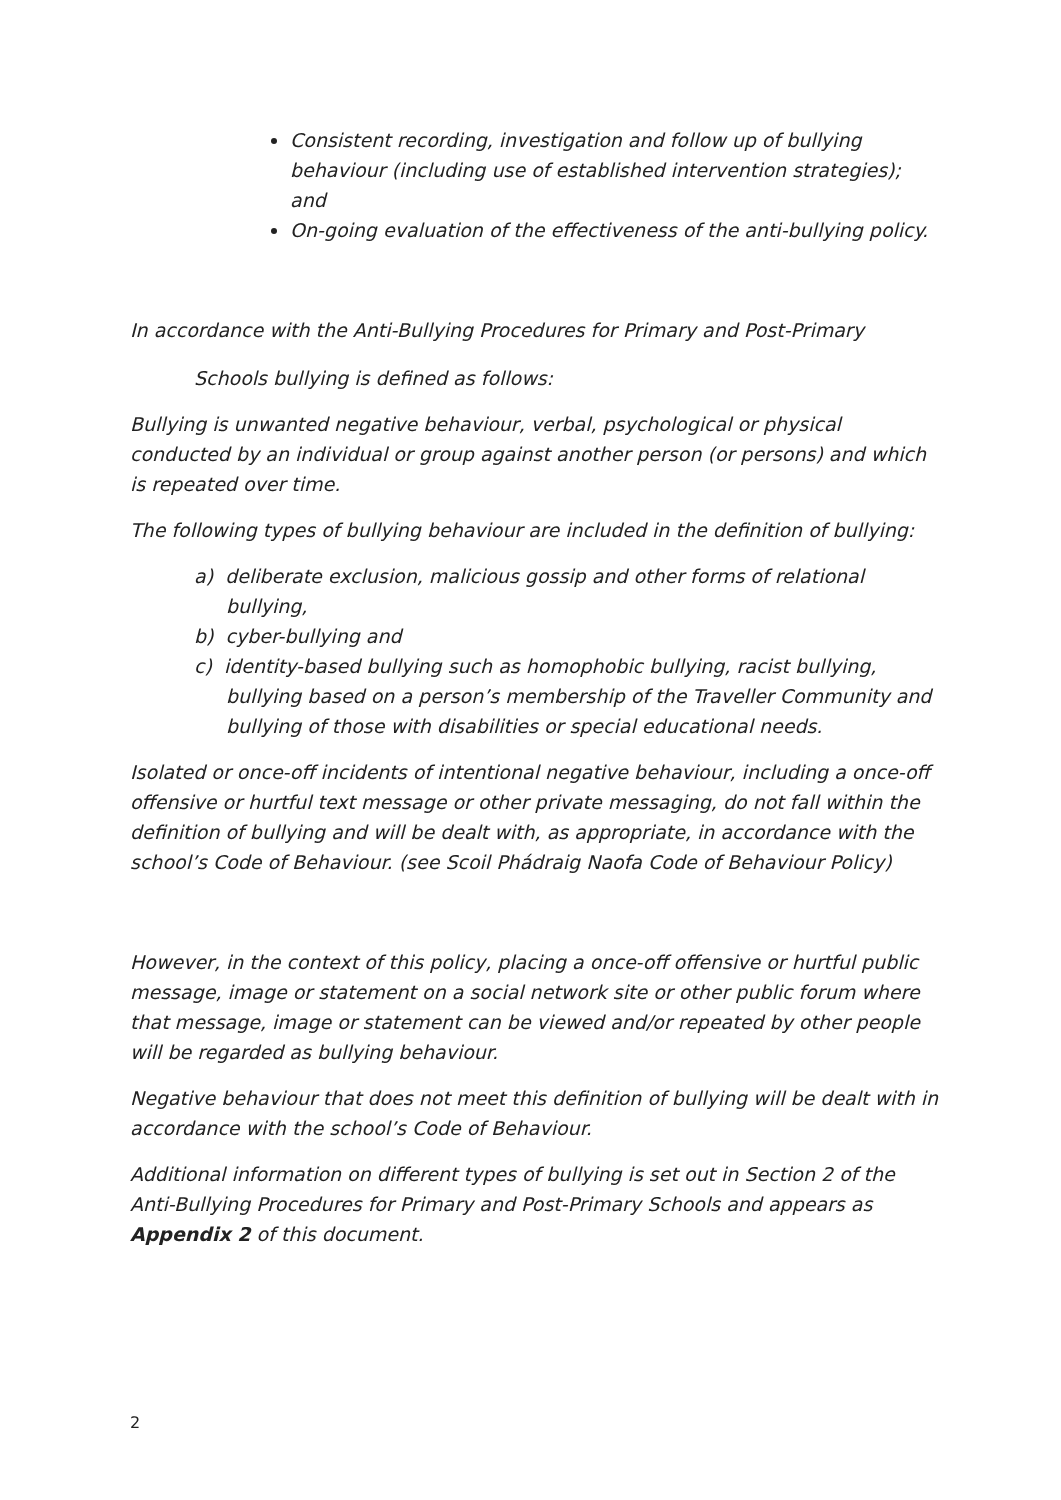Consistent recording, investigation and follow up of bullying behaviour (including use of established intervention strategies); and
On-going evaluation of the effectiveness of the anti-bullying policy.
In accordance with the Anti-Bullying Procedures for Primary and Post-Primary
Schools bullying is defined as follows:
Bullying is unwanted negative behaviour, verbal, psychological or physical conducted by an individual or group against another person (or persons) and which is repeated over time.
The following types of bullying behaviour are included in the definition of bullying:
a) deliberate exclusion, malicious gossip and other forms of relational bullying,
b) cyber-bullying and
c) identity-based bullying such as homophobic bullying, racist bullying, bullying based on a person’s membership of the Traveller Community and bullying of those with disabilities or special educational needs.
Isolated or once-off incidents of intentional negative behaviour, including a once-off offensive or hurtful text message or other private messaging, do not fall within the definition of bullying and will be dealt with, as appropriate, in accordance with the school’s Code of Behaviour. (see Scoil Phádraig Naofa Code of Behaviour Policy)
However, in the context of this policy, placing a once-off offensive or hurtful public message, image or statement on a social network site or other public forum where that message, image or statement can be viewed and/or repeated by other people will be regarded as bullying behaviour.
Negative behaviour that does not meet this definition of bullying will be dealt with in accordance with the school’s Code of Behaviour.
Additional information on different types of bullying is set out in Section 2 of the Anti-Bullying Procedures for Primary and Post-Primary Schools and appears as Appendix 2 of this document.
2